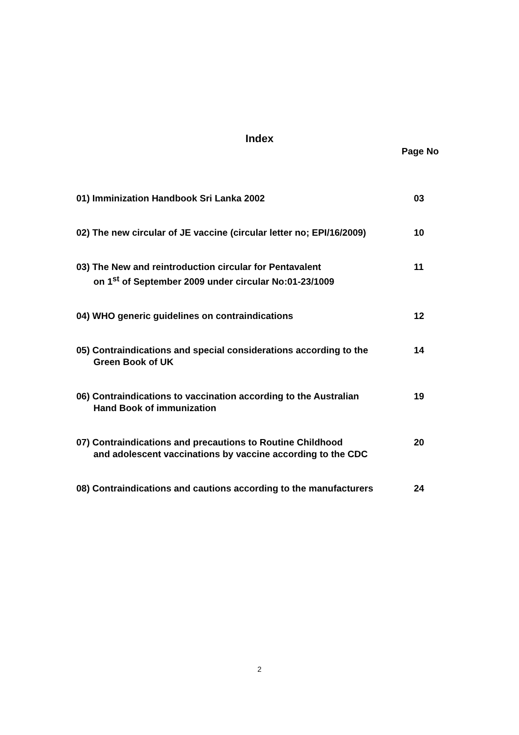Index
Page No
01) Imminization Handbook Sri Lanka 2002 03
02) The new circular of JE vaccine (circular letter no; EPI/16/2009)
10
03) The New and reintroduction circular for Pentavalent
on 1<sup>st</sup> of September 2009 under circular No:01-23/1009
11
04) WHO generic guidelines on contraindications 12
05) Contraindications and special considerations according to the
Green Book of UK
14
06) Contraindications to vaccination according to the Australian
Hand Book of immunization
19
07) Contraindications and precautions to Routine Childhood
and adolescent vaccinations by vaccine according to the CDC
20
08) Contraindications and cautions according to the manufacturers
24
2